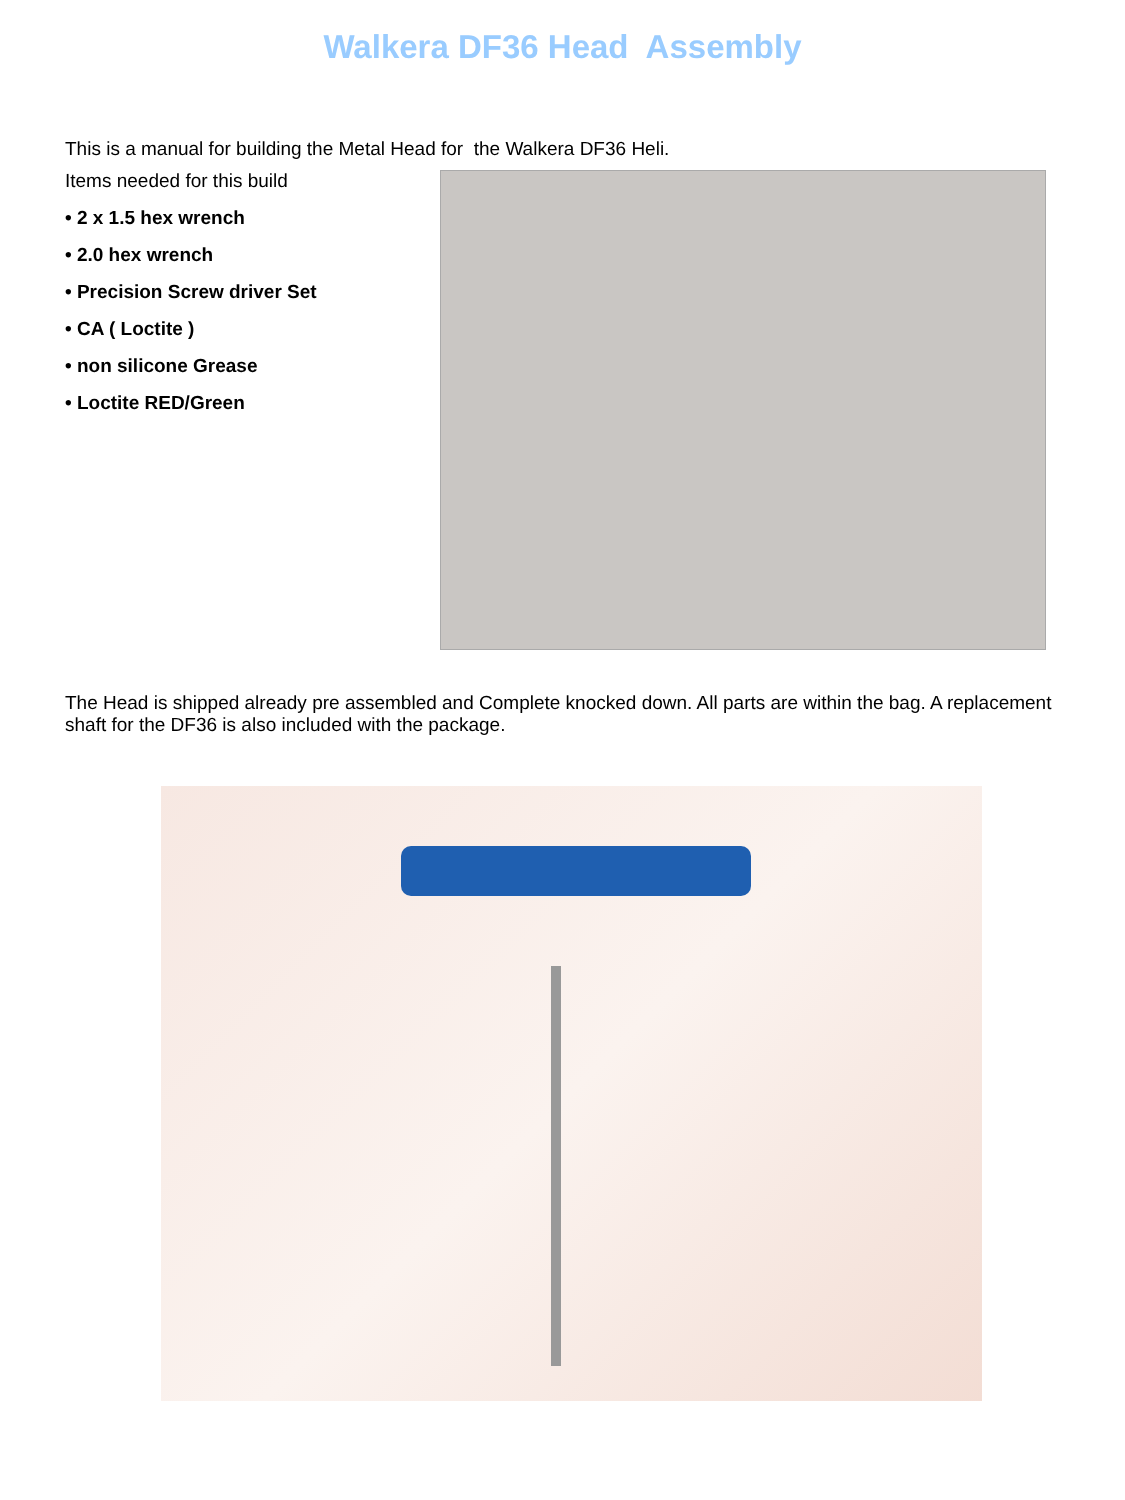Walkera DF36 Head Assembly
This is a manual for building the Metal Head for the Walkera DF36 Heli.
Items needed for this build
• 2 x 1.5 hex wrench
• 2.0 hex wrench
• Precision Screw driver Set
• CA ( Loctite )
• non silicone Grease
• Loctite RED/Green
The Head is shipped already pre assembled and Complete knocked down. All parts are within the bag. A replacement shaft for the DF36 is also included with the package.